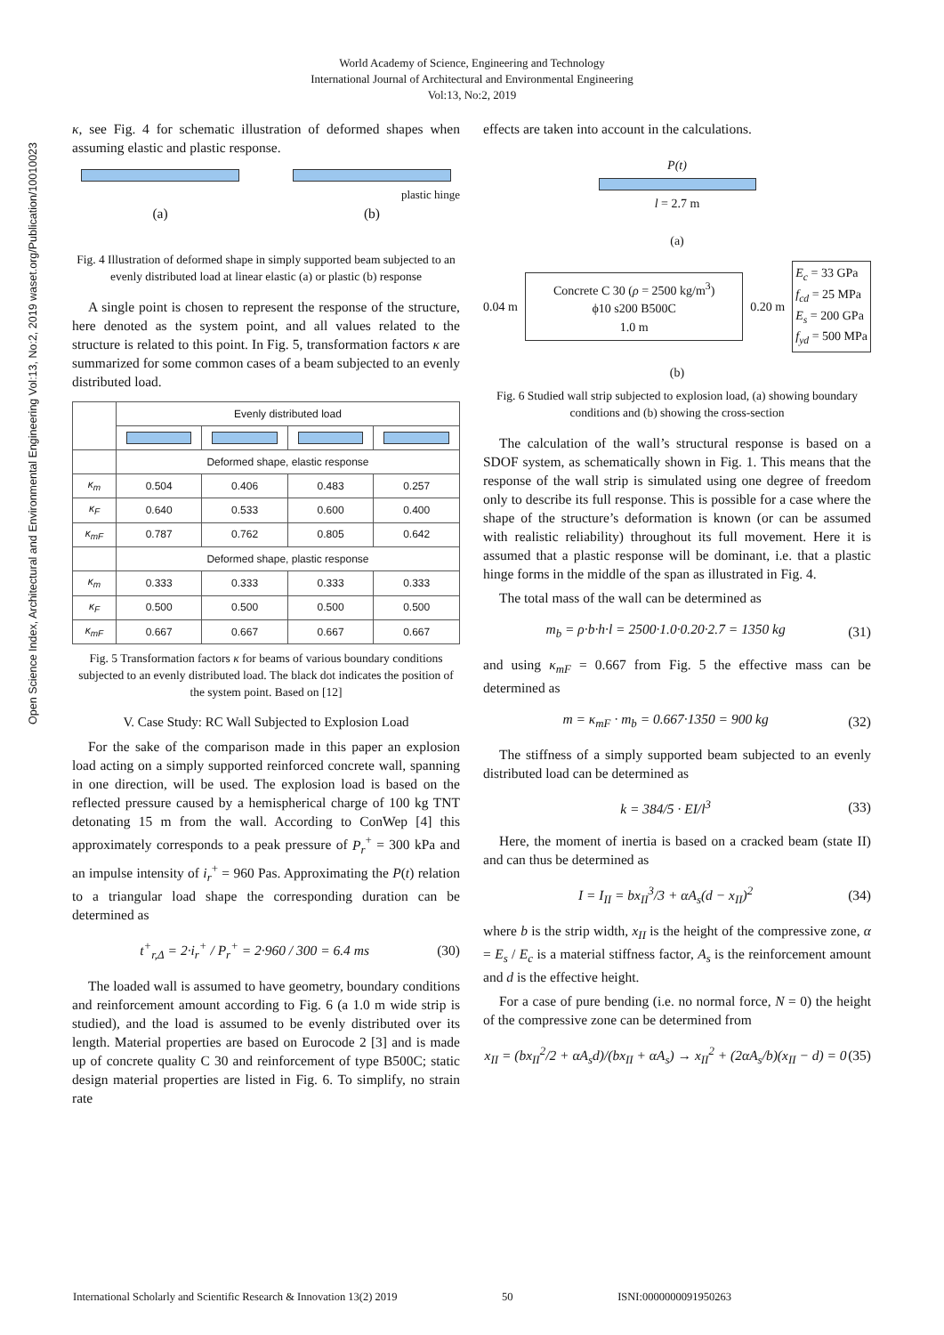World Academy of Science, Engineering and Technology
International Journal of Architectural and Environmental Engineering
Vol:13, No:2, 2019
Open Science Index, Architectural and Environmental Engineering Vol:13, No:2, 2019 waset.org/Publication/10010023
κ, see Fig. 4 for schematic illustration of deformed shapes when assuming elastic and plastic response.
(a)
plastic hinge
(b)
Fig. 4 Illustration of deformed shape in simply supported beam subjected to an evenly distributed load at linear elastic (a) or plastic (b) response
A single point is chosen to represent the response of the structure, here denoted as the system point, and all values related to the structure is related to this point. In Fig. 5, transformation factors κ are summarized for some common cases of a beam subjected to an evenly distributed load.
| | Evenly distributed load | | | |
| | Deformed shape, elastic response | | | |
| κ<sub>m</sub> | 0.504 | 0.406 | 0.483 | 0.257 |
| κ<sub>F</sub> | 0.640 | 0.533 | 0.600 | 0.400 |
| κ<sub>mF</sub> | 0.787 | 0.762 | 0.805 | 0.642 |
| | Deformed shape, plastic response | | | |
| κ<sub>m</sub> | 0.333 | 0.333 | 0.333 | 0.333 |
| κ<sub>F</sub> | 0.500 | 0.500 | 0.500 | 0.500 |
| κ<sub>mF</sub> | 0.667 | 0.667 | 0.667 | 0.667 |
Fig. 5 Transformation factors κ for beams of various boundary conditions subjected to an evenly distributed load. The black dot indicates the position of the system point. Based on [12]
V. Case Study: RC Wall Subjected to Explosion Load
For the sake of the comparison made in this paper an explosion load acting on a simply supported reinforced concrete wall, spanning in one direction, will be used. The explosion load is based on the reflected pressure caused by a hemispherical charge of 100 kg TNT detonating 15 m from the wall. According to ConWep [4] this approximately corresponds to a peak pressure of P<sub>r</sub><sup>+</sup> = 300 kPa and an impulse intensity of i<sub>r</sub><sup>+</sup> = 960 Pas. Approximating the P(t) relation to a triangular load shape the corresponding duration can be determined as
t<sup>+</sup><sub>r,Δ</sub> = 2·i<sub>r</sub><sup>+</sup> / P<sub>r</sub><sup>+</sup> = 2·960 / 300 = 6.4 ms (30)
The loaded wall is assumed to have geometry, boundary conditions and reinforcement amount according to Fig. 6 (a 1.0 m wide strip is studied), and the load is assumed to be evenly distributed over its length. Material properties are based on Eurocode 2 [3] and is made up of concrete quality C 30 and reinforcement of type B500C; static design material properties are listed in Fig. 6. To simplify, no strain rate
effects are taken into account in the calculations.
P(t)
l = 2.7 m
(a)
0.04 m
Concrete C 30 (ρ = 2500 kg/m<sup>3</sup>)
ϕ10 s200 B500C
1.0 m
0.20 m
E<sub>c</sub> = 33 GPa
f<sub>cd</sub> = 25 MPa
E<sub>s</sub> = 200 GPa
f<sub>yd</sub> = 500 MPa
(b)
Fig. 6 Studied wall strip subjected to explosion load, (a) showing boundary conditions and (b) showing the cross-section
The calculation of the wall’s structural response is based on a SDOF system, as schematically shown in Fig. 1. This means that the response of the wall strip is simulated using one degree of freedom only to describe its full response. This is possible for a case where the shape of the structure’s deformation is known (or can be assumed with realistic reliability) throughout its full movement. Here it is assumed that a plastic response will be dominant, i.e. that a plastic hinge forms in the middle of the span as illustrated in Fig. 4.
The total mass of the wall can be determined as
m<sub>b</sub> = ρ·b·h·l = 2500·1.0·0.20·2.7 = 1350 kg (31)
and using κ<sub>mF</sub> = 0.667 from Fig. 5 the effective mass can be determined as
m = κ<sub>mF</sub> · m<sub>b</sub> = 0.667·1350 = 900 kg (32)
The stiffness of a simply supported beam subjected to an evenly distributed load can be determined as
k = 384/5 · EI/l<sup>3</sup> (33)
Here, the moment of inertia is based on a cracked beam (state II) and can thus be determined as
I = I<sub>II</sub> = bx<sub>II</sub><sup>3</sup>/3 + αA<sub>s</sub>(d − x<sub>II</sub>)<sup>2</sup> (34)
where b is the strip width, x<sub>II</sub> is the height of the compressive zone, α = E<sub>s</sub> / E<sub>c</sub> is a material stiffness factor, A<sub>s</sub> is the reinforcement amount and d is the effective height.
For a case of pure bending (i.e. no normal force, N = 0) the height of the compressive zone can be determined from
x<sub>II</sub> = (bx<sub>II</sub><sup>2</sup>/2 + αA<sub>s</sub>d)/(bx<sub>II</sub> + αA<sub>s</sub>) → x<sub>II</sub><sup>2</sup> + (2αA<sub>s</sub>/b)(x<sub>II</sub> − d) = 0 (35)
International Scholarly and Scientific Research & Innovation 13(2) 2019 50 ISNI:0000000091950263